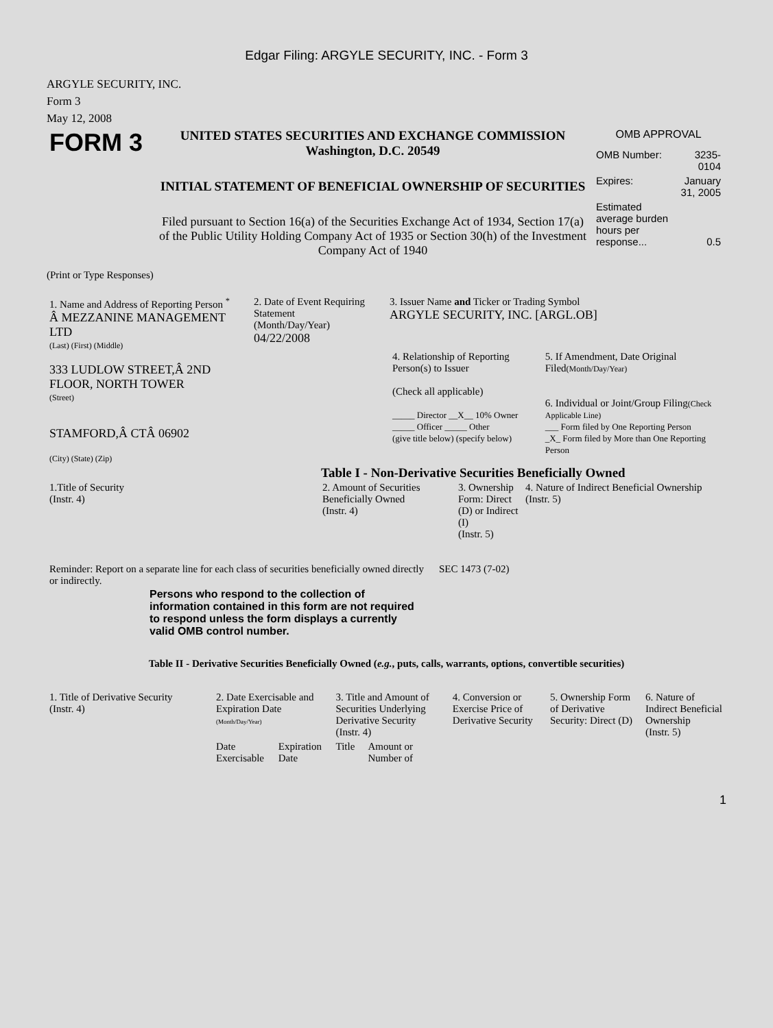Edgar Filing: ARGYLE SECURITY, INC. - Form 3
ARGYLE SECURITY, INC.
Form 3
May 12, 2008
| FORM 3 | UNITED STATES SECURITIES AND EXCHANGE COMMISSION Washington, D.C. 20549 INITIAL STATEMENT OF BENEFICIAL OWNERSHIP OF SECURITIES Filed pursuant to Section 16(a) of the Securities Exchange Act of 1934, Section 17(a) of the Public Utility Holding Company Act of 1935 or Section 30(h) of the Investment Company Act of 1940 | OMB APPROVAL / OMB Number: / 3235-0104 / / Expires: / January 31, 2005 / / Estimated average burden hours per response... / 0.5 / |
(Print or Type Responses)
| 1. Name and Address of Reporting Person <sup>*</sup> Â MEZZANINE MANAGEMENT LTD (Last) (First) (Middle) 333 LUDLOW STREET,Â 2ND FLOOR, NORTH TOWER (Street) STAMFORD,Â CTÂ 06902 (City) (State) (Zip) | 2. Date of Event Requiring Statement (Month/Day/Year) 04/22/2008 | 3. Issuer Name and Ticker or Trading Symbol ARGYLE SECURITY, INC. [ARGL.OB] / 4. Relationship of Reporting Person(s) to Issuer (Check all applicable) _____ Director __X__ 10% Owner _____ Officer _____ Other (give title below) (specify below) / 5. If Amendment, Date Original Filed (Month/Day/Year) 6. Individual or Joint/Group Filing (Check Applicable Line) ___ Form filed by One Reporting Person _X_ Form filed by More than One Reporting Person / |
Table I - Non-Derivative Securities Beneficially Owned
| 1.Title of Security (Instr. 4) | 2. Amount of Securities Beneficially Owned (Instr. 4) | 3. Ownership Form: Direct (D) or Indirect (I) (Instr. 5) | 4. Nature of Indirect Beneficial Ownership (Instr. 5) |
| --- | --- | --- | --- |
| Reminder: Report on a separate line for each class of securities beneficially owned directly or indirectly. | SEC 1473 (7-02) |
Persons who respond to the collection of information contained in this form are not required to respond unless the form displays a currently valid OMB control number.
Table II - Derivative Securities Beneficially Owned (e.g., puts, calls, warrants, options, convertible securities)
| 1. Title of Derivative Security (Instr. 4) | 2. Date Exercisable and Expiration Date (Month/Day/Year) | | 3. Title and Amount of Securities Underlying Derivative Security (Instr. 4) | | 4. Conversion or Exercise Price of Derivative Security | 5. Ownership Form of Derivative Security: Direct (D) | 6. Nature of Indirect Beneficial Ownership (Instr. 5) |
| --- | --- | --- | --- | --- | --- | --- | --- |
| | Date Exercisable | Expiration Date | Title | Amount or Number of | | | |
1